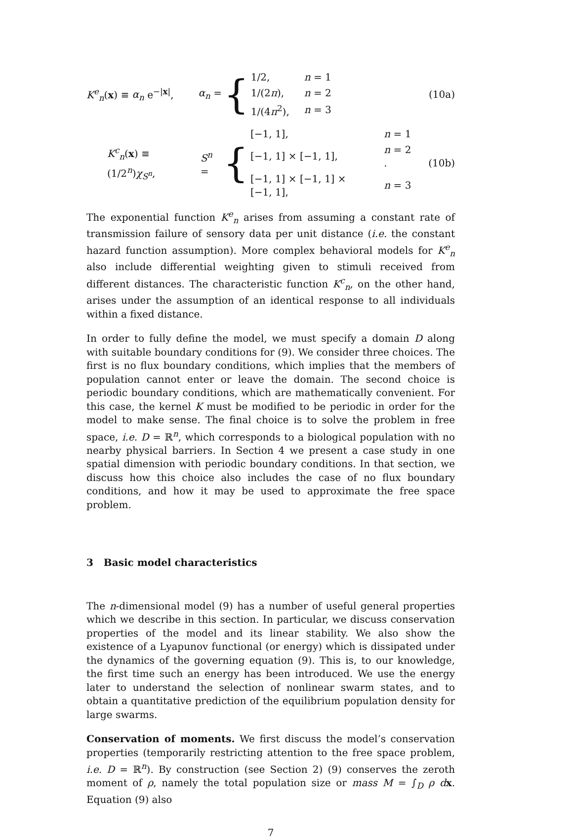K<sup>e</sup><sub>n</sub>(x) ≡ α<sub>n</sub> e<sup>−|x|</sup>, α<sub>n</sub> = {
| 1/2, | n = 1 |
| 1/(2 π ), | n = 2 |
| 1/(4 π<sup>2</sup>), | n = 3 |
(10a)
K<sup>c</sup><sub>n</sub>(x) ≡ (1/2<sup>n</sup>)χ<sub>S<sup>n</sup></sub>, S<sup>n</sup> = {
| [−1, 1], | n = 1 |
| [−1, 1] × [−1, 1], | n = 2 . |
| [−1, 1] × [−1, 1] × [−1, 1], | n = 3 |
(10b)
The exponential function K<sup>e</sup><sub>n</sub> arises from assuming a constant rate of transmission failure of sensory data per unit distance (i.e. the constant hazard function assumption). More complex behavioral models for K<sup>e</sup><sub>n</sub> also include differential weighting given to stimuli received from different distances. The characteristic function K<sup>c</sup><sub>n</sub>, on the other hand, arises under the assumption of an identical response to all individuals within a fixed distance.
In order to fully define the model, we must specify a domain D along with suitable boundary conditions for (9). We consider three choices. The first is no flux boundary conditions, which implies that the members of population cannot enter or leave the domain. The second choice is periodic boundary conditions, which are mathematically convenient. For this case, the kernel K must be modified to be periodic in order for the model to make sense. The final choice is to solve the problem in free space, i.e. D = ℝ<sup>n</sup>, which corresponds to a biological population with no nearby physical barriers. In Section 4 we present a case study in one spatial dimension with periodic boundary conditions. In that section, we discuss how this choice also includes the case of no flux boundary conditions, and how it may be used to approximate the free space problem.
3 Basic model characteristics
The n-dimensional model (9) has a number of useful general properties which we describe in this section. In particular, we discuss conservation properties of the model and its linear stability. We also show the existence of a Lyapunov functional (or energy) which is dissipated under the dynamics of the governing equation (9). This is, to our knowledge, the first time such an energy has been introduced. We use the energy later to understand the selection of nonlinear swarm states, and to obtain a quantitative prediction of the equilibrium population density for large swarms.
Conservation of moments. We first discuss the model’s conservation properties (temporarily restricting attention to the free space problem, i.e. D = ℝ<sup>n</sup>). By construction (see Section 2) (9) conserves the zeroth moment of ρ, namely the total population size or mass M = ∫<sub>D</sub> ρ dx. Equation (9) also
7